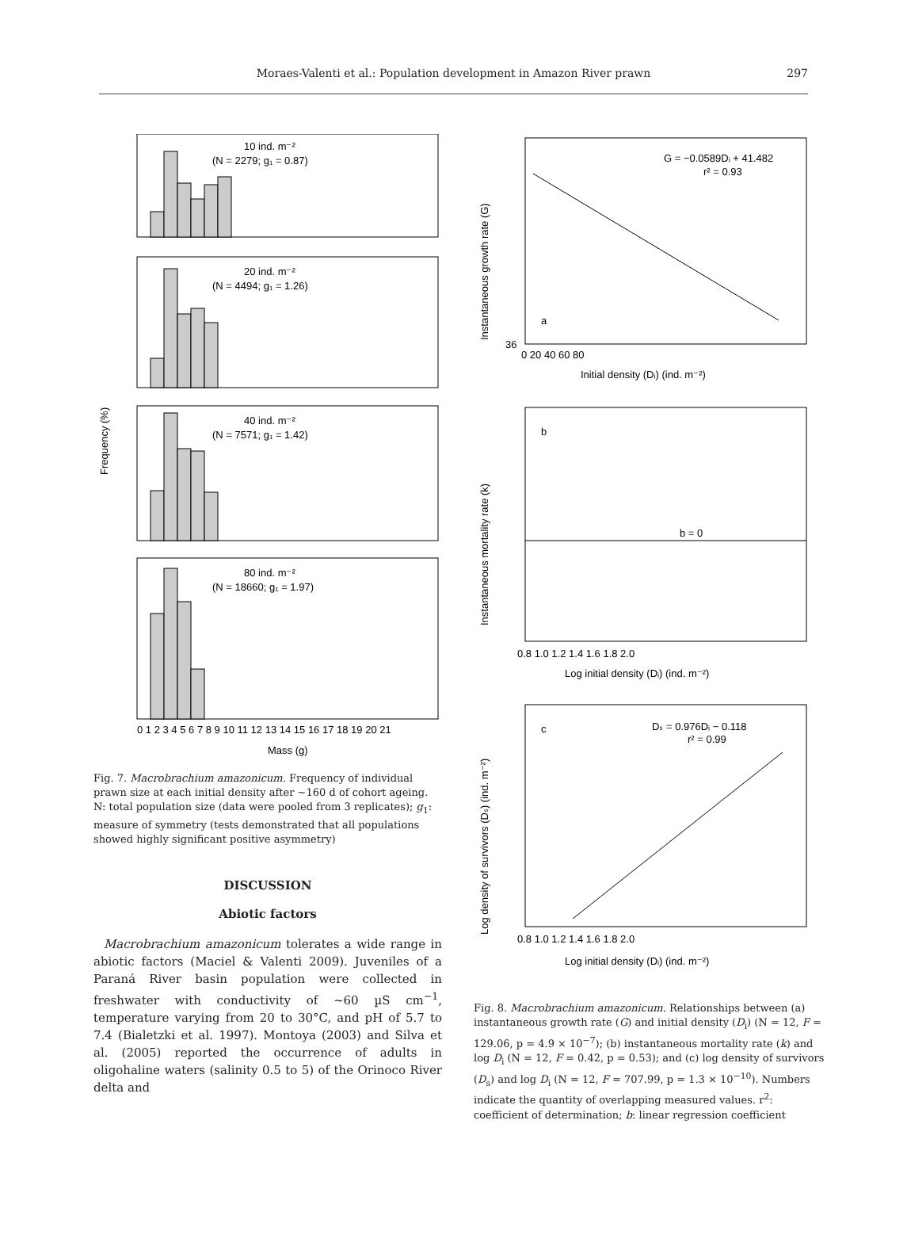Moraes-Valenti et al.: Population development in Amazon River prawn
297
10 ind. m⁻²
(N = 2279; g₁ = 0.87)
20 ind. m⁻²
(N = 4494; g₁ = 1.26)
40 ind. m⁻²
(N = 7571; g₁ = 1.42)
80 ind. m⁻²
(N = 18660; g₁ = 1.97)
0 1 2 3 4 5 6 7 8 9 10 11 12 13 14 15 16 17 18 19 20 21
Mass (g)
Frequency (%)
Fig. 7. Macrobrachium amazonicum. Frequency of individual prawn size at each initial density after ~160 d of cohort ageing. N: total population size (data were pooled from 3 replicates); g<sub>1</sub>: measure of symmetry (tests demonstrated that all populations showed highly significant positive asymmetry)
DISCUSSION
Abiotic factors
Macrobrachium amazonicum tolerates a wide range in abiotic factors (Maciel & Valenti 2009). Juveniles of a Paraná River basin population were collected in freshwater with conductivity of ~60 µS cm<sup>−1</sup>, temperature varying from 20 to 30°C, and pH of 5.7 to 7.4 (Bialetzki et al. 1997). Montoya (2003) and Silva et al. (2005) reported the occurrence of adults in oligohaline waters (salinity 0.5 to 5) of the Orinoco River delta and
G = −0.0589Dᵢ + 41.482
r² = 0.93
a
36
0 20 40 60 80
Initial density (Dᵢ) (ind. m⁻²)
b
b = 0
0.8 1.0 1.2 1.4 1.6 1.8 2.0
Log initial density (Dᵢ) (ind. m⁻²)
c
Dₛ = 0.976Dᵢ − 0.118
r² = 0.99
0.8 1.0 1.2 1.4 1.6 1.8 2.0
Log initial density (Dᵢ) (ind. m⁻²)
Instantaneous growth rate (G)
Instantaneous mortality rate (k)
Log density of survivors (Dₛ) (ind. m⁻²)
Fig. 8. Macrobrachium amazonicum. Relationships between (a) instantaneous growth rate (G) and initial density (D<sub>i</sub>) (N = 12, F = 129.06, p = 4.9 × 10<sup>−7</sup>); (b) instantaneous mortality rate (k) and log D<sub>i</sub> (N = 12, F = 0.42, p = 0.53); and (c) log density of survivors (D<sub>s</sub>) and log D<sub>i</sub> (N = 12, F = 707.99, p = 1.3 × 10<sup>−10</sup>). Numbers indicate the quantity of overlapping measured values. r<sup>2</sup>: coefficient of determination; b: linear regression coefficient